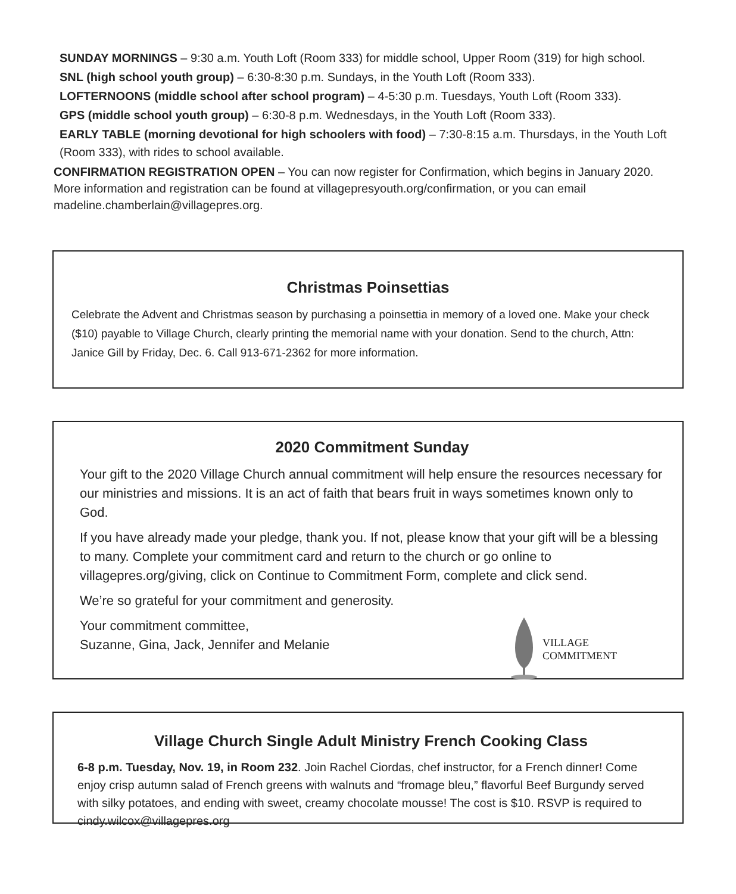SUNDAY MORNINGS – 9:30 a.m. Youth Loft (Room 333) for middle school, Upper Room (319) for high school.
SNL (high school youth group) – 6:30-8:30 p.m. Sundays, in the Youth Loft (Room 333).
LOFTERNOONS (middle school after school program) – 4-5:30 p.m. Tuesdays, Youth Loft (Room 333).
GPS (middle school youth group) – 6:30-8 p.m. Wednesdays, in the Youth Loft (Room 333).
EARLY TABLE (morning devotional for high schoolers with food) – 7:30-8:15 a.m. Thursdays, in the Youth Loft (Room 333), with rides to school available.
CONFIRMATION REGISTRATION OPEN – You can now register for Confirmation, which begins in January 2020. More information and registration can be found at villagepresyouth.org/confirmation, or you can email madeline.chamberlain@villagepres.org.
Christmas Poinsettias
Celebrate the Advent and Christmas season by purchasing a poinsettia in memory of a loved one. Make your check ($10) payable to Village Church, clearly printing the memorial name with your donation. Send to the church, Attn: Janice Gill by Friday, Dec. 6. Call 913-671-2362 for more information.
2020 Commitment Sunday
Your gift to the 2020 Village Church annual commitment will help ensure the resources necessary for our ministries and missions. It is an act of faith that bears fruit in ways sometimes known only to God.
If you have already made your pledge, thank you. If not, please know that your gift will be a blessing to many. Complete your commitment card and return to the church or go online to villagepres.org/giving, click on Continue to Commitment Form, complete and click send.
We’re so grateful for your commitment and generosity.
Your commitment committee,
Suzanne, Gina, Jack, Jennifer and Melanie
VILLAGE
COMMITMENT
Village Church Single Adult Ministry French Cooking Class
6-8 p.m. Tuesday, Nov. 19, in Room 232. Join Rachel Ciordas, chef instructor, for a French dinner! Come enjoy crisp autumn salad of French greens with walnuts and “fromage bleu,” flavorful Beef Burgundy served with silky potatoes, and ending with sweet, creamy chocolate mousse! The cost is $10. RSVP is required to cindy.wilcox@villagepres.org